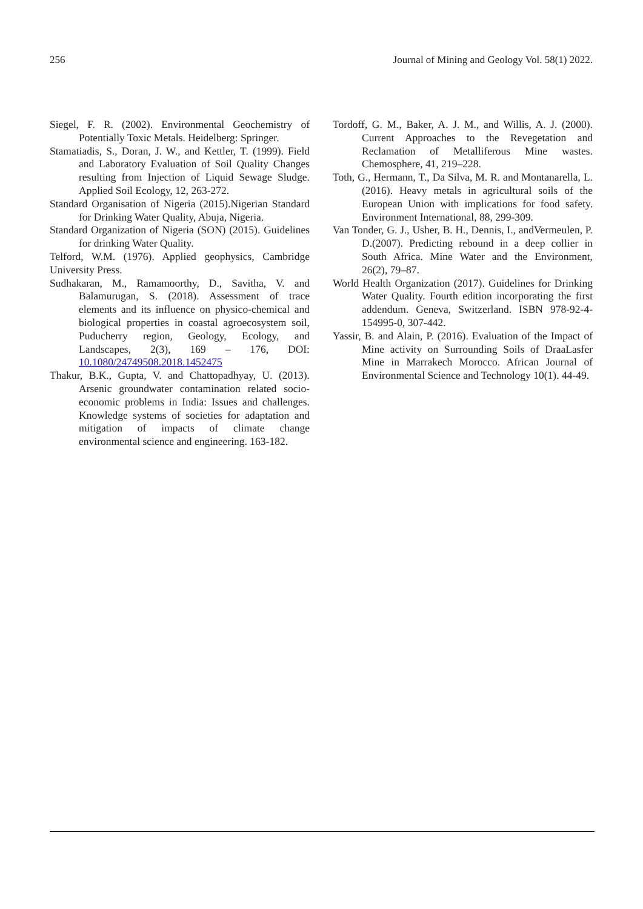256 Journal of Mining and Geology Vol. 58(1) 2022.
Siegel, F. R. (2002). Environmental Geochemistry of Potentially Toxic Metals. Heidelberg: Springer.
Stamatiadis, S., Doran, J. W., and Kettler, T. (1999). Field and Laboratory Evaluation of Soil Quality Changes resulting from Injection of Liquid Sewage Sludge. Applied Soil Ecology, 12, 263-272.
Standard Organisation of Nigeria (2015).Nigerian Standard for Drinking Water Quality, Abuja, Nigeria.
Standard Organization of Nigeria (SON) (2015). Guidelines for drinking Water Quality.
Telford, W.M. (1976). Applied geophysics, Cambridge University Press.
Sudhakaran, M., Ramamoorthy, D., Savitha, V. and Balamurugan, S. (2018). Assessment of trace elements and its influence on physico-chemical and biological properties in coastal agroecosystem soil, Puducherry region, Geology, Ecology, and Landscapes, 2(3), 169 – 176, DOI: 10.1080/24749508.2018.1452475
Thakur, B.K., Gupta, V. and Chattopadhyay, U. (2013). Arsenic groundwater contamination related socio-economic problems in India: Issues and challenges. Knowledge systems of societies for adaptation and mitigation of impacts of climate change environmental science and engineering. 163-182.
Tordoff, G. M., Baker, A. J. M., and Willis, A. J. (2000). Current Approaches to the Revegetation and Reclamation of Metalliferous Mine wastes. Chemosphere, 41, 219–228.
Toth, G., Hermann, T., Da Silva, M. R. and Montanarella, L. (2016). Heavy metals in agricultural soils of the European Union with implications for food safety. Environment International, 88, 299-309.
Van Tonder, G. J., Usher, B. H., Dennis, I., andVermeulen, P. D.(2007). Predicting rebound in a deep collier in South Africa. Mine Water and the Environment, 26(2), 79–87.
World Health Organization (2017). Guidelines for Drinking Water Quality. Fourth edition incorporating the first addendum. Geneva, Switzerland. ISBN 978-92-4-154995-0, 307-442.
Yassir, B. and Alain, P. (2016). Evaluation of the Impact of Mine activity on Surrounding Soils of DraaLasfer Mine in Marrakech Morocco. African Journal of Environmental Science and Technology 10(1). 44-49.